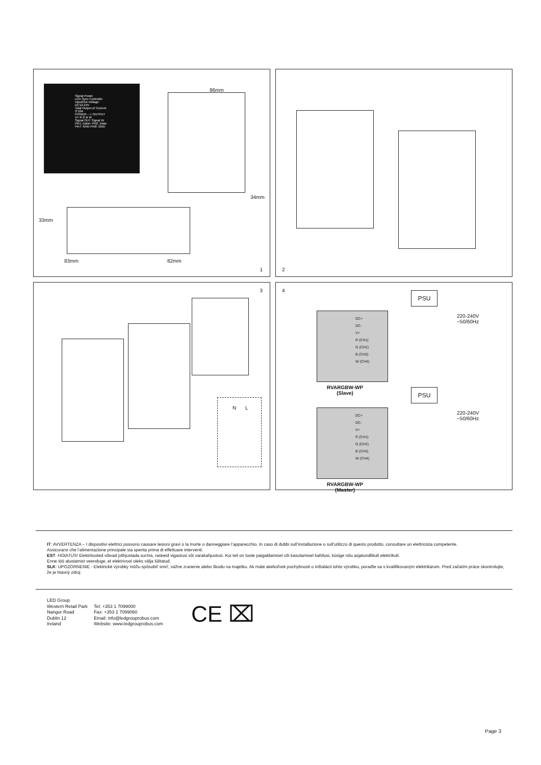Signal Power
LED Sync Controller
Input/Out Voltage: DC12-24V
Total Output of Current: 3*10A
POWER – + OUTPUT V+ R G B W
Signal OUT Signal IN
Pin1: Data+ Pin2: Data- Pin7: GND Pin8: GND
86mm
34mm
33mm
83mm 82mm
1
2
3
N L
4
DC+
DC-
V+
R (CH1)
G (CH2)
B (CH3)
W (CH4)
PSU
220-240V
~50/60Hz
RVARGBW-WP
(Slave)
DC+
DC-
V+
R (CH1)
G (CH2)
B (CH3)
W (CH4)
PSU
220-240V
~50/60Hz
RVARGBW-WP
(Master)
IT: AVVERTENZA – I dispositivi elettrici possono causare lesioni gravi o la morte o danneggiare l’apparecchio. In caso di dubbi sull’installazione o sull’utilizzo di questo prodotto, consultare un elettricista competente.
Assicurarsi che l’alimentazione principale sia spenta prima di effettuare interventi.
EST: HOIATUS! Elektritooted võivad põhjustada surma, raskeid vigastusi või varakahjustusi. Kui teil on toote paigaldamisel või kasutamisel kahtlusi, küsige nõu asjatundlikult elektrikult.
Enne töö alustamist veenduge, et elektrivool oleks välja lülitatud.
SLK: UPOZORNENIE - Elektrické výrobky môžu spôsobiť smrť, vážne zranenie alebo škodu na majetku. Ak máte akékoľvek pochybnosti o inštalácii tohto výrobku, poraďte sa s kvalifikovaným elektrikárom. Pred začatím práce skontrolujte, že je hlavný zdroj
LED Group
Western Retail Park
Nangor Road
Dublin 12
Ireland
Tel: +353 1 7099000
Fax: +353 1 7099060
Email: info@ledgrouprobus.com
Website: www.ledgrouprobus.com
CE ⌧
Page 3